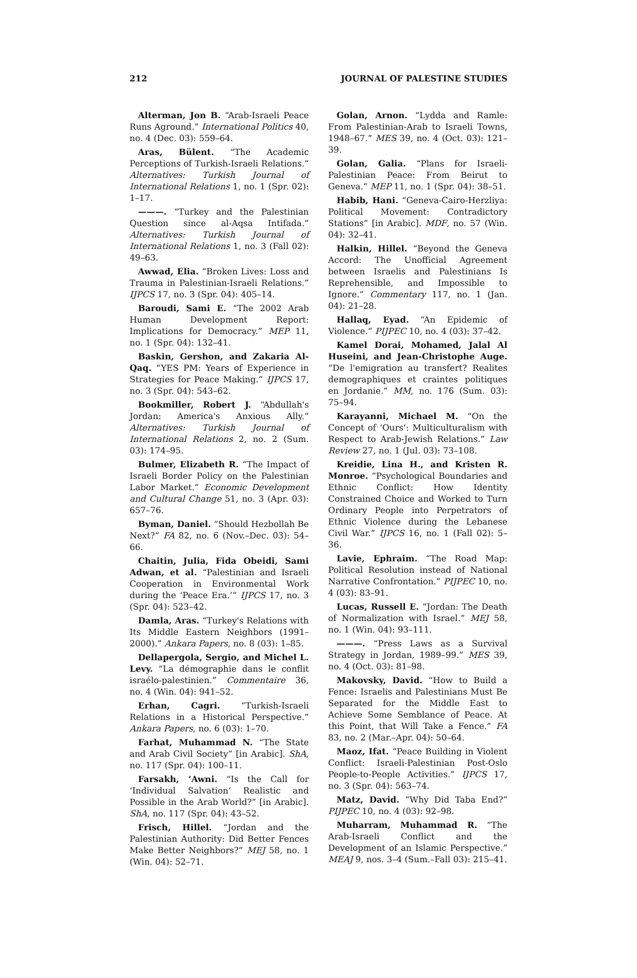212 JOURNAL OF PALESTINE STUDIES
Alterman, Jon B. “Arab-Israeli Peace Runs Aground.” International Politics 40, no. 4 (Dec. 03): 559–64.
Aras, Bülent. “The Academic Perceptions of Turkish-Israeli Relations.” Alternatives: Turkish Journal of International Relations 1, no. 1 (Spr. 02): 1–17.
———. “Turkey and the Palestinian Question since al-Aqsa Intifada.” Alternatives: Turkish Journal of International Relations 1, no. 3 (Fall 02): 49–63.
Awwad, Elia. “Broken Lives: Loss and Trauma in Palestinian-Israeli Relations.” IJPCS 17, no. 3 (Spr. 04): 405–14.
Baroudi, Sami E. “The 2002 Arab Human Development Report: Implications for Democracy.” MEP 11, no. 1 (Spr. 04): 132–41.
Baskin, Gershon, and Zakaria Al-Qaq. “YES PM: Years of Experience in Strategies for Peace Making.” IJPCS 17, no. 3 (Spr. 04): 543–62.
Bookmiller, Robert J. “Abdullah's Jordan: America's Anxious Ally.” Alternatives: Turkish Journal of International Relations 2, no. 2 (Sum. 03): 174–95.
Bulmer, Elizabeth R. “The Impact of Israeli Border Policy on the Palestinian Labor Market.” Economic Development and Cultural Change 51, no. 3 (Apr. 03): 657–76.
Byman, Daniel. “Should Hezbollah Be Next?” FA 82, no. 6 (Nov.–Dec. 03): 54–66.
Chaitin, Julia, Fida Obeidi, Sami Adwan, et al. “Palestinian and Israeli Cooperation in Environmental Work during the ‘Peace Era.’” IJPCS 17, no. 3 (Spr. 04): 523–42.
Damla, Aras. “Turkey's Relations with Its Middle Eastern Neighbors (1991–2000).” Ankara Papers, no. 8 (03): 1–85.
Dellapergola, Sergio, and Michel L. Levy. “La démographie dans le conflit israélo-palestinien.” Commentaire 36, no. 4 (Win. 04): 941–52.
Erhan, Cagri. “Turkish-Israeli Relations in a Historical Perspective.” Ankara Papers, no. 6 (03): 1–70.
Farhat, Muhammad N. “The State and Arab Civil Society” [in Arabic]. ShA, no. 117 (Spr. 04): 100–11.
Farsakh, ’Awni. “Is the Call for ‘Individual Salvation’ Realistic and Possible in the Arab World?” [in Arabic]. ShA, no. 117 (Spr. 04): 43–52.
Frisch, Hillel. “Jordan and the Palestinian Authority: Did Better Fences Make Better Neighbors?” MEJ 58, no. 1 (Win. 04): 52–71.
Golan, Arnon. “Lydda and Ramle: From Palestinian-Arab to Israeli Towns, 1948–67.” MES 39, no. 4 (Oct. 03): 121–39.
Golan, Galia. “Plans for Israeli-Palestinian Peace: From Beirut to Geneva.” MEP 11, no. 1 (Spr. 04): 38–51.
Habib, Hani. “Geneva-Cairo-Herzliya: Political Movement: Contradictory Stations” [in Arabic]. MDF, no. 57 (Win. 04): 32–41.
Halkin, Hillel. “Beyond the Geneva Accord: The Unofficial Agreement between Israelis and Palestinians Is Reprehensible, and Impossible to Ignore.” Commentary 117, no. 1 (Jan. 04): 21–28.
Hallaq, Eyad. “An Epidemic of Violence.” PIJPEC 10, no. 4 (03): 37–42.
Kamel Dorai, Mohamed, Jalal Al Huseini, and Jean-Christophe Auge. “De l'emigration au transfert? Realites demographiques et craintes politiques en Jordanie.” MM, no. 176 (Sum. 03): 75–94.
Karayanni, Michael M. “On the Concept of ‘Ours’: Multiculturalism with Respect to Arab-Jewish Relations.” Law Review 27, no. 1 (Jul. 03): 73–108.
Kreidie, Lina H., and Kristen R. Monroe. “Psychological Boundaries and Ethnic Conflict: How Identity Constrained Choice and Worked to Turn Ordinary People into Perpetrators of Ethnic Violence during the Lebanese Civil War.” IJPCS 16, no. 1 (Fall 02): 5–36.
Lavie, Ephraim. “The Road Map: Political Resolution instead of National Narrative Confrontation.” PIJPEC 10, no. 4 (03): 83–91.
Lucas, Russell E. “Jordan: The Death of Normalization with Israel.” MEJ 58, no. 1 (Win. 04): 93–111.
———. “Press Laws as a Survival Strategy in Jordan, 1989–99.” MES 39, no. 4 (Oct. 03): 81–98.
Makovsky, David. “How to Build a Fence: Israelis and Palestinians Must Be Separated for the Middle East to Achieve Some Semblance of Peace. At this Point, that Will Take a Fence.” FA 83, no. 2 (Mar.–Apr. 04): 50–64.
Maoz, Ifat. “Peace Building in Violent Conflict: Israeli-Palestinian Post-Oslo People-to-People Activities.” IJPCS 17, no. 3 (Spr. 04): 563–74.
Matz, David. “Why Did Taba End?” PIJPEC 10, no. 4 (03): 92–98.
Muharram, Muhammad R. “The Arab-Israeli Conflict and the Development of an Islamic Perspective.” MEAJ 9, nos. 3–4 (Sum.–Fall 03): 215–41.